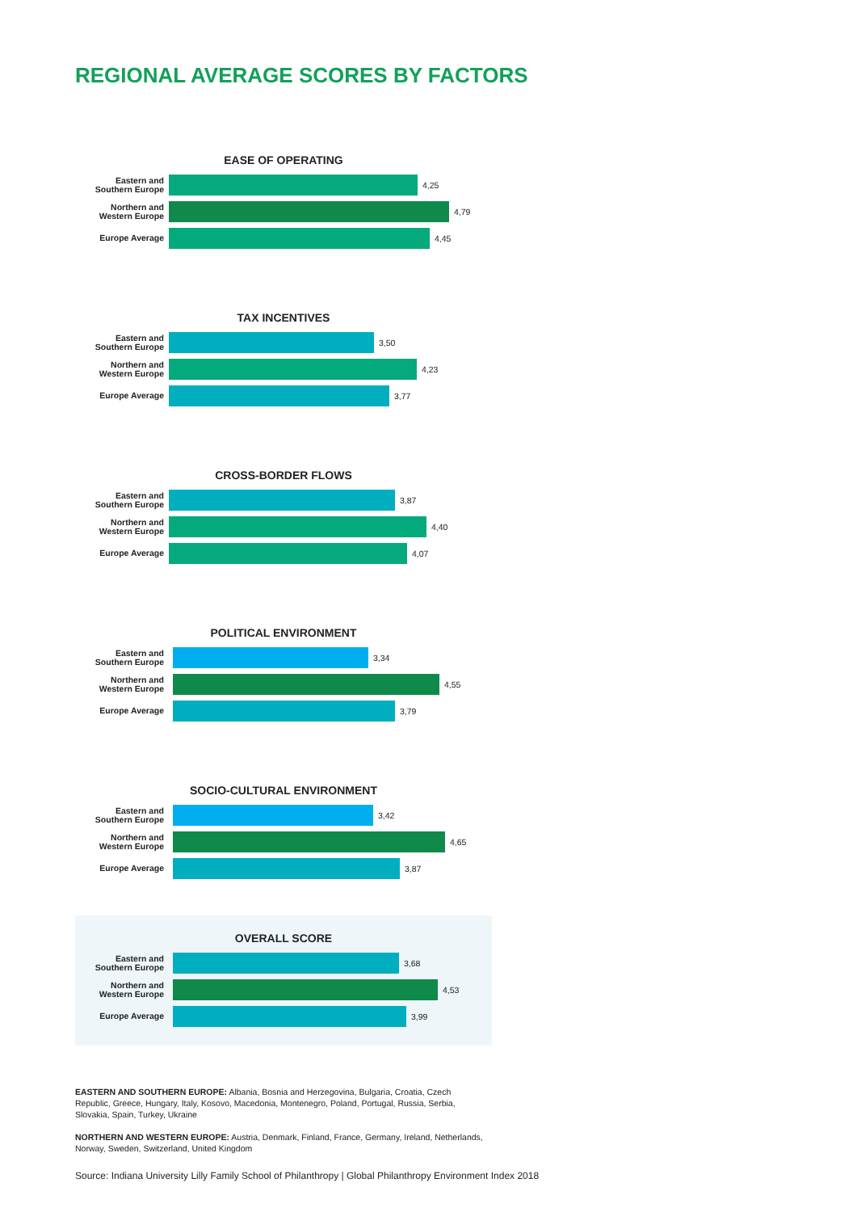REGIONAL AVERAGE SCORES BY FACTORS
EASE OF OPERATING
Eastern and
Southern Europe
4,25
Northern and
Western Europe
4,79
Europe Average
4,45
TAX INCENTIVES
Eastern and
Southern Europe
3,50
Northern and
Western Europe
4,23
Europe Average
3,77
CROSS-BORDER FLOWS
Eastern and
Southern Europe
3,87
Northern and
Western Europe
4,40
Europe Average
4,07
POLITICAL ENVIRONMENT
Eastern and
Southern Europe
3,34
Northern and
Western Europe
4,55
Europe Average
3,79
SOCIO-CULTURAL ENVIRONMENT
Eastern and
Southern Europe
3,42
Northern and
Western Europe
4,65
Europe Average
3,87
OVERALL SCORE
Eastern and
Southern Europe
3,68
Northern and
Western Europe
4,53
Europe Average
3,99
EASTERN AND SOUTHERN EUROPE: Albania, Bosnia and Herzegovina, Bulgaria, Croatia, Czech Republic, Greece, Hungary, Italy, Kosovo, Macedonia, Montenegro, Poland, Portugal, Russia, Serbia, Slovakia, Spain, Turkey, Ukraine
NORTHERN AND WESTERN EUROPE: Austria, Denmark, Finland, France, Germany, Ireland, Netherlands, Norway, Sweden, Switzerland, United Kingdom
Source: Indiana University Lilly Family School of Philanthropy | Global Philanthropy Environment Index 2018